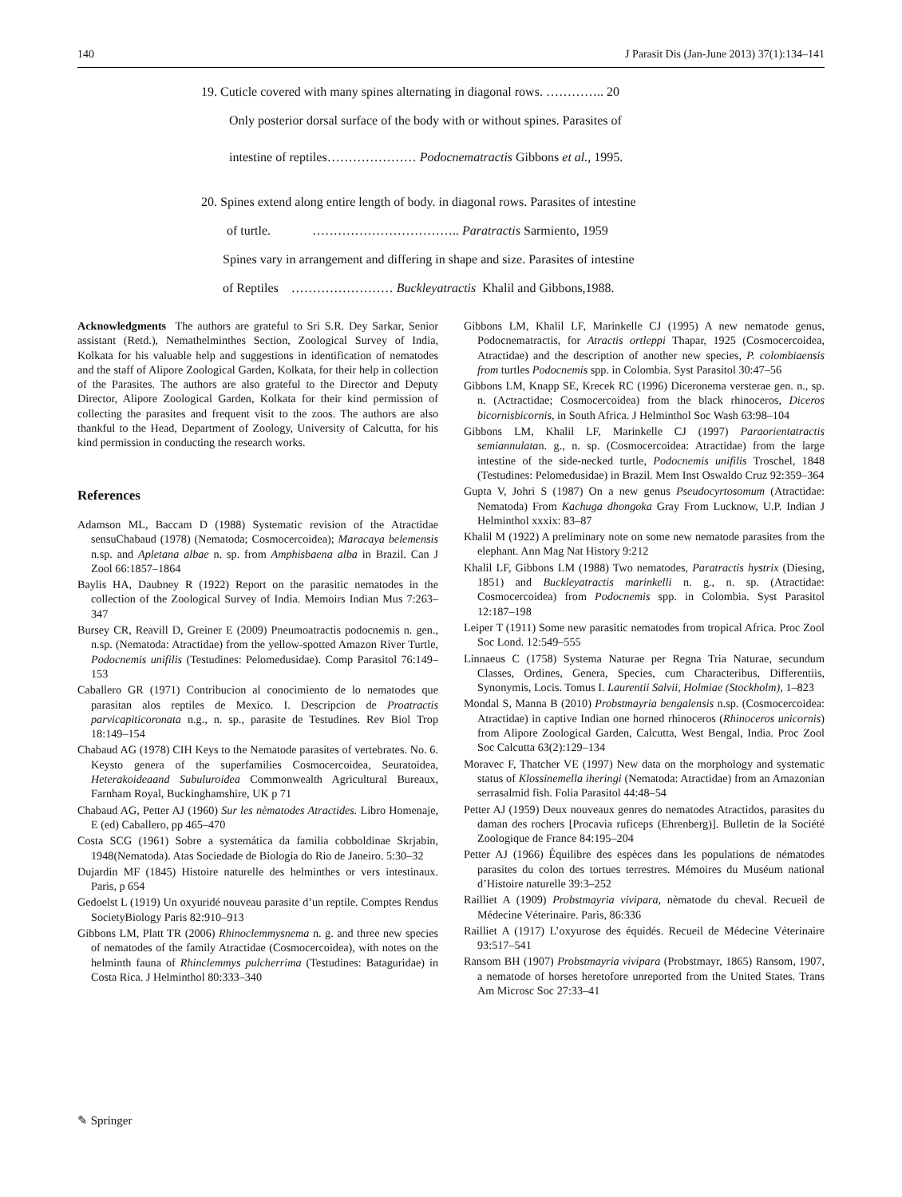140 J Parasit Dis (Jan-June 2013) 37(1):134–141
19. Cuticle covered with many spines alternating in diagonal rows. ………….. 20
Only posterior dorsal surface of the body with or without spines. Parasites of
intestine of reptiles………………… Podocnematractis Gibbons et al., 1995.
20. Spines extend along entire length of body. in diagonal rows. Parasites of intestine
of turtle. …………………………….. Paratractis Sarmiento, 1959
Spines vary in arrangement and differing in shape and size. Parasites of intestine
of Reptiles …………………… Buckleyatractis Khalil and Gibbons,1988.
Acknowledgments The authors are grateful to Sri S.R. Dey Sarkar, Senior assistant (Retd.), Nemathelminthes Section, Zoological Survey of India, Kolkata for his valuable help and suggestions in identification of nematodes and the staff of Alipore Zoological Garden, Kolkata, for their help in collection of the Parasites. The authors are also grateful to the Director and Deputy Director, Alipore Zoological Garden, Kolkata for their kind permission of collecting the parasites and frequent visit to the zoos. The authors are also thankful to the Head, Department of Zoology, University of Calcutta, for his kind permission in conducting the research works.
References
Adamson ML, Baccam D (1988) Systematic revision of the Atractidae sensuChabaud (1978) (Nematoda; Cosmocercoidea); Maracaya belemensis n.sp. and Apletana albae n. sp. from Amphisbaena alba in Brazil. Can J Zool 66:1857–1864
Baylis HA, Daubney R (1922) Report on the parasitic nematodes in the collection of the Zoological Survey of India. Memoirs Indian Mus 7:263–347
Bursey CR, Reavill D, Greiner E (2009) Pneumoatractis podocnemis n. gen., n.sp. (Nematoda: Atractidae) from the yellow-spotted Amazon River Turtle, Podocnemis unifilis (Testudines: Pelomedusidae). Comp Parasitol 76:149–153
Caballero GR (1971) Contribucion al conocimiento de lo nematodes que parasitan alos reptiles de Mexico. I. Descripcion de Proatractis parvicapiticoronata n.g., n. sp., parasite de Testudines. Rev Biol Trop 18:149–154
Chabaud AG (1978) CIH Keys to the Nematode parasites of vertebrates. No. 6. Keysto genera of the superfamilies Cosmocercoidea, Seuratoidea, Heterakoideaand Subuluroidea Commonwealth Agricultural Bureaux, Farnham Royal, Buckinghamshire, UK p 71
Chabaud AG, Petter AJ (1960) Sur les nèmatodes Atractides. Libro Homenaje, E (ed) Caballero, pp 465–470
Costa SCG (1961) Sobre a systemática da familia cobboldinae Skrjabin, 1948(Nematoda). Atas Sociedade de Biologia do Rio de Janeiro. 5:30–32
Dujardin MF (1845) Histoire naturelle des helminthes or vers intestinaux. Paris, p 654
Gedoelst L (1919) Un oxyuridé nouveau parasite d’un reptile. Comptes Rendus SocietyBiology Paris 82:910–913
Gibbons LM, Platt TR (2006) Rhinoclemmysnema n. g. and three new species of nematodes of the family Atractidae (Cosmocercoidea), with notes on the helminth fauna of Rhinclemmys pulcherrima (Testudines: Bataguridae) in Costa Rica. J Helminthol 80:333–340
Gibbons LM, Khalil LF, Marinkelle CJ (1995) A new nematode genus, Podocnematractis, for Atractis ortleppi Thapar, 1925 (Cosmocercoidea, Atractidae) and the description of another new species, P. colombiaensis from turtles Podocnemis spp. in Colombia. Syst Parasitol 30:47–56
Gibbons LM, Knapp SE, Krecek RC (1996) Diceronema versterae gen. n., sp. n. (Actractidae; Cosmocercoidea) from the black rhinoceros, Diceros bicornisbicornis, in South Africa. J Helminthol Soc Wash 63:98–104
Gibbons LM, Khalil LF, Marinkelle CJ (1997) Paraorientatractis semiannulatan. g., n. sp. (Cosmocercoidea: Atractidae) from the large intestine of the side-necked turtle, Podocnemis unifilis Troschel, 1848 (Testudines: Pelomedusidae) in Brazil. Mem Inst Oswaldo Cruz 92:359–364
Gupta V, Johri S (1987) On a new genus Pseudocyrtosomum (Atractidae: Nematoda) From Kachuga dhongoka Gray From Lucknow, U.P. Indian J Helminthol xxxix: 83–87
Khalil M (1922) A preliminary note on some new nematode parasites from the elephant. Ann Mag Nat History 9:212
Khalil LF, Gibbons LM (1988) Two nematodes, Paratractis hystrix (Diesing, 1851) and Buckleyatractis marinkelli n. g., n. sp. (Atractidae: Cosmocercoidea) from Podocnemis spp. in Colombia. Syst Parasitol 12:187–198
Leiper T (1911) Some new parasitic nematodes from tropical Africa. Proc Zool Soc Lond. 12:549–555
Linnaeus C (1758) Systema Naturae per Regna Tria Naturae, secundum Classes, Ordines, Genera, Species, cum Characteribus, Differentiis, Synonymis, Locis. Tomus I. Laurentii Salvii, Holmiae (Stockholm), 1–823
Mondal S, Manna B (2010) Probstmayria bengalensis n.sp. (Cosmocercoidea: Atractidae) in captive Indian one horned rhinoceros (Rhinoceros unicornis) from Alipore Zoological Garden, Calcutta, West Bengal, India. Proc Zool Soc Calcutta 63(2):129–134
Moravec F, Thatcher VE (1997) New data on the morphology and systematic status of Klossinemella iheringi (Nematoda: Atractidae) from an Amazonian serrasalmid fish. Folia Parasitol 44:48–54
Petter AJ (1959) Deux nouveaux genres do nematodes Atractidos, parasites du daman des rochers [Procavia ruficeps (Ehrenberg)]. Bulletin de la Société Zoologique de France 84:195–204
Petter AJ (1966) Équilibre des espèces dans les populations de nématodes parasites du colon des tortues terrestres. Mémoires du Muséum national d’Histoire naturelle 39:3–252
Railliet A (1909) Probstmayria vivipara, nèmatode du cheval. Recueil de Médecine Véterinaire. Paris, 86:336
Railliet A (1917) L’oxyurose des équidés. Recueil de Médecine Véterinaire 93:517–541
Ransom BH (1907) Probstmayria vivipara (Probstmayr, 1865) Ransom, 1907, a nematode of horses heretofore unreported from the United States. Trans Am Microsc Soc 27:33–41
✎ Springer